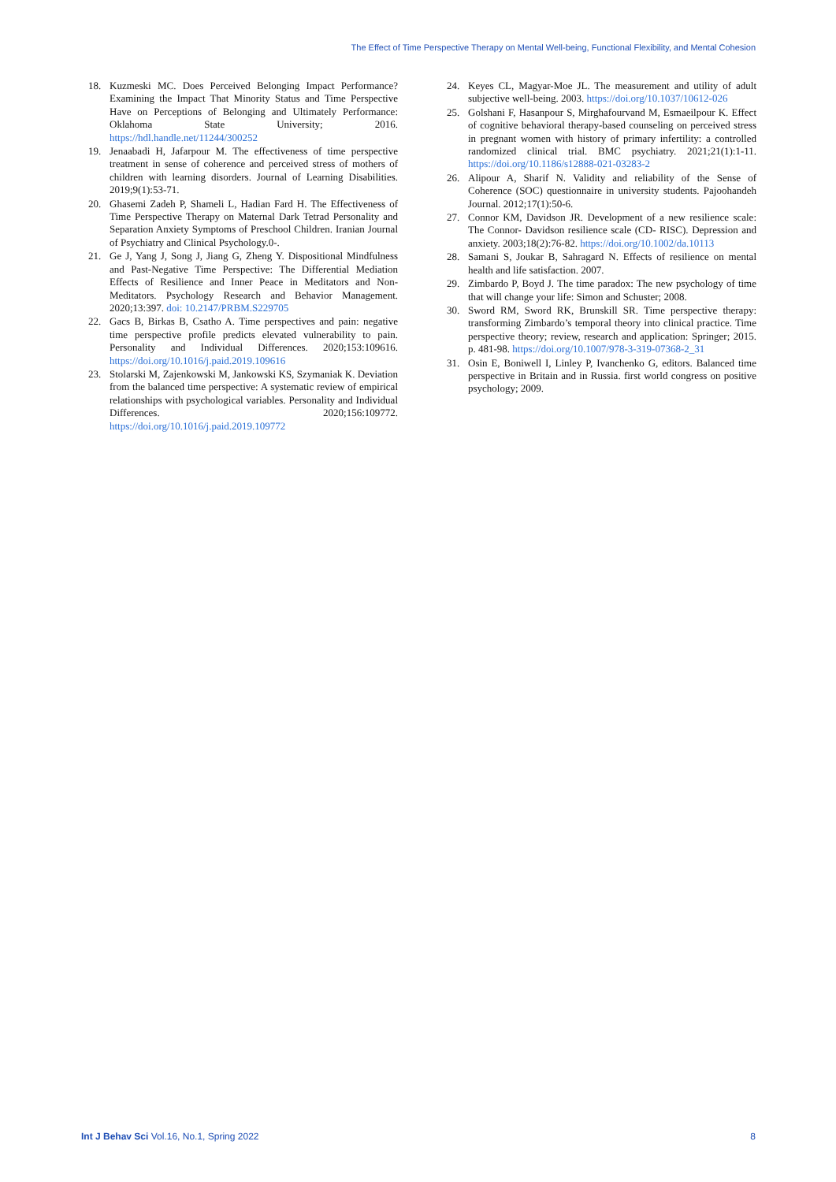The Effect of Time Perspective Therapy on Mental Well-being, Functional Flexibility, and Mental Cohesion
18. Kuzmeski MC. Does Perceived Belonging Impact Performance? Examining the Impact That Minority Status and Time Perspective Have on Perceptions of Belonging and Ultimately Performance: Oklahoma State University; 2016. https://hdl.handle.net/11244/300252
19. Jenaabadi H, Jafarpour M. The effectiveness of time perspective treatment in sense of coherence and perceived stress of mothers of children with learning disorders. Journal of Learning Disabilities. 2019;9(1):53-71.
20. Ghasemi Zadeh P, Shameli L, Hadian Fard H. The Effectiveness of Time Perspective Therapy on Maternal Dark Tetrad Personality and Separation Anxiety Symptoms of Preschool Children. Iranian Journal of Psychiatry and Clinical Psychology.0-.
21. Ge J, Yang J, Song J, Jiang G, Zheng Y. Dispositional Mindfulness and Past-Negative Time Perspective: The Differential Mediation Effects of Resilience and Inner Peace in Meditators and Non-Meditators. Psychology Research and Behavior Management. 2020;13:397. doi: 10.2147/PRBM.S229705
22. Gacs B, Birkas B, Csatho A. Time perspectives and pain: negative time perspective profile predicts elevated vulnerability to pain. Personality and Individual Differences. 2020;153:109616. https://doi.org/10.1016/j.paid.2019.109616
23. Stolarski M, Zajenkowski M, Jankowski KS, Szymaniak K. Deviation from the balanced time perspective: A systematic review of empirical relationships with psychological variables. Personality and Individual Differences. 2020;156:109772. https://doi.org/10.1016/j.paid.2019.109772
24. Keyes CL, Magyar-Moe JL. The measurement and utility of adult subjective well-being. 2003. https://doi.org/10.1037/10612-026
25. Golshani F, Hasanpour S, Mirghafourvand M, Esmaeilpour K. Effect of cognitive behavioral therapy-based counseling on perceived stress in pregnant women with history of primary infertility: a controlled randomized clinical trial. BMC psychiatry. 2021;21(1):1-11. https://doi.org/10.1186/s12888-021-03283-2
26. Alipour A, Sharif N. Validity and reliability of the Sense of Coherence (SOC) questionnaire in university students. Pajoohandeh Journal. 2012;17(1):50-6.
27. Connor KM, Davidson JR. Development of a new resilience scale: The Connor- Davidson resilience scale (CD- RISC). Depression and anxiety. 2003;18(2):76-82. https://doi.org/10.1002/da.10113
28. Samani S, Joukar B, Sahragard N. Effects of resilience on mental health and life satisfaction. 2007.
29. Zimbardo P, Boyd J. The time paradox: The new psychology of time that will change your life: Simon and Schuster; 2008.
30. Sword RM, Sword RK, Brunskill SR. Time perspective therapy: transforming Zimbardo’s temporal theory into clinical practice. Time perspective theory; review, research and application: Springer; 2015. p. 481-98. https://doi.org/10.1007/978-3-319-07368-2_31
31. Osin E, Boniwell I, Linley P, Ivanchenko G, editors. Balanced time perspective in Britain and in Russia. first world congress on positive psychology; 2009.
Int J Behav Sci Vol.16, No.1, Spring 2022 8